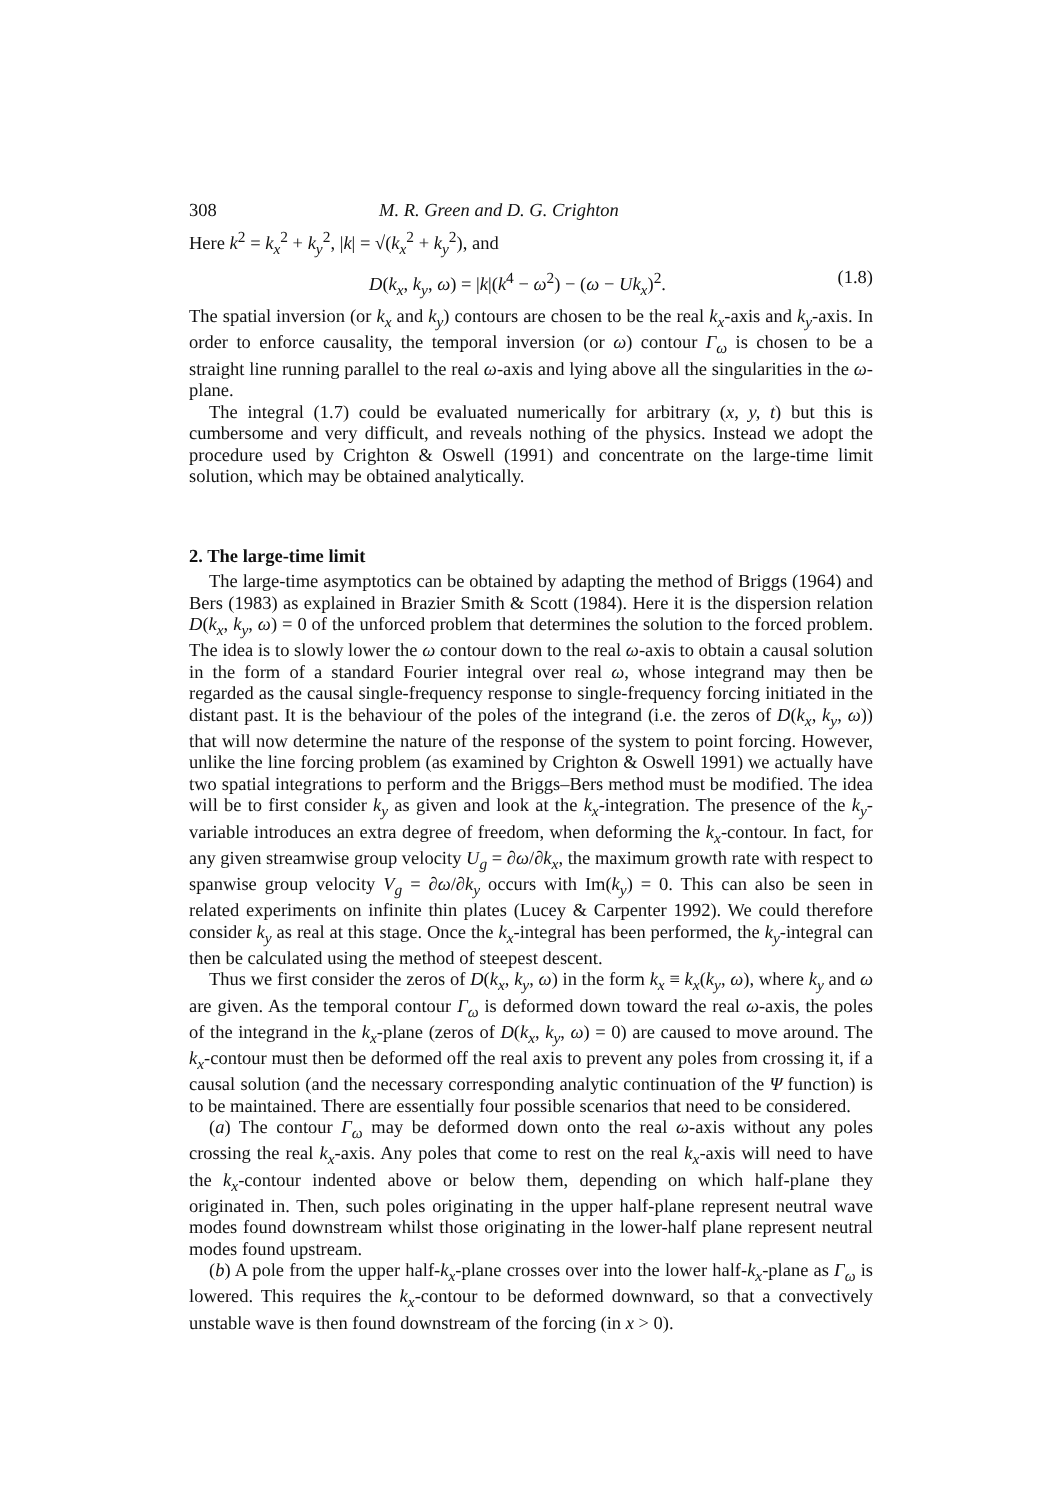308 M. R. Green and D. G. Crighton
Here k<sup>2</sup> = k<sub>x</sub><sup>2</sup> + k<sub>y</sub><sup>2</sup>, |k| = √(k<sub>x</sub><sup>2</sup> + k<sub>y</sub><sup>2</sup>), and
D(k<sub>x</sub>, k<sub>y</sub>, ω) = |k|(k<sup>4</sup> − ω<sup>2</sup>) − (ω − Uk<sub>x</sub>)<sup>2</sup>. (1.8)
The spatial inversion (or k<sub>x</sub> and k<sub>y</sub>) contours are chosen to be the real k<sub>x</sub>-axis and k<sub>y</sub>-axis. In order to enforce causality, the temporal inversion (or ω) contour Γ<sub>ω</sub> is chosen to be a straight line running parallel to the real ω-axis and lying above all the singularities in the ω-plane.
The integral (1.7) could be evaluated numerically for arbitrary (x, y, t) but this is cumbersome and very difficult, and reveals nothing of the physics. Instead we adopt the procedure used by Crighton & Oswell (1991) and concentrate on the large-time limit solution, which may be obtained analytically.
2. The large-time limit
The large-time asymptotics can be obtained by adapting the method of Briggs (1964) and Bers (1983) as explained in Brazier Smith & Scott (1984). Here it is the dispersion relation D(k<sub>x</sub>, k<sub>y</sub>, ω) = 0 of the unforced problem that determines the solution to the forced problem. The idea is to slowly lower the ω contour down to the real ω-axis to obtain a causal solution in the form of a standard Fourier integral over real ω, whose integrand may then be regarded as the causal single-frequency response to single-frequency forcing initiated in the distant past. It is the behaviour of the poles of the integrand (i.e. the zeros of D(k<sub>x</sub>, k<sub>y</sub>, ω)) that will now determine the nature of the response of the system to point forcing. However, unlike the line forcing problem (as examined by Crighton & Oswell 1991) we actually have two spatial integrations to perform and the Briggs–Bers method must be modified. The idea will be to first consider k<sub>y</sub> as given and look at the k<sub>x</sub>-integration. The presence of the k<sub>y</sub>-variable introduces an extra degree of freedom, when deforming the k<sub>x</sub>-contour. In fact, for any given streamwise group velocity U<sub>g</sub> = ∂ω/∂k<sub>x</sub>, the maximum growth rate with respect to spanwise group velocity V<sub>g</sub> = ∂ω/∂k<sub>y</sub> occurs with Im(k<sub>y</sub>) = 0. This can also be seen in related experiments on infinite thin plates (Lucey & Carpenter 1992). We could therefore consider k<sub>y</sub> as real at this stage. Once the k<sub>x</sub>-integral has been performed, the k<sub>y</sub>-integral can then be calculated using the method of steepest descent.
Thus we first consider the zeros of D(k<sub>x</sub>, k<sub>y</sub>, ω) in the form k<sub>x</sub> ≡ k<sub>x</sub>(k<sub>y</sub>, ω), where k<sub>y</sub> and ω are given. As the temporal contour Γ<sub>ω</sub> is deformed down toward the real ω-axis, the poles of the integrand in the k<sub>x</sub>-plane (zeros of D(k<sub>x</sub>, k<sub>y</sub>, ω) = 0) are caused to move around. The k<sub>x</sub>-contour must then be deformed off the real axis to prevent any poles from crossing it, if a causal solution (and the necessary corresponding analytic continuation of the Ψ function) is to be maintained. There are essentially four possible scenarios that need to be considered.
(a) The contour Γ<sub>ω</sub> may be deformed down onto the real ω-axis without any poles crossing the real k<sub>x</sub>-axis. Any poles that come to rest on the real k<sub>x</sub>-axis will need to have the k<sub>x</sub>-contour indented above or below them, depending on which half-plane they originated in. Then, such poles originating in the upper half-plane represent neutral wave modes found downstream whilst those originating in the lower-half plane represent neutral modes found upstream.
(b) A pole from the upper half-k<sub>x</sub>-plane crosses over into the lower half-k<sub>x</sub>-plane as Γ<sub>ω</sub> is lowered. This requires the k<sub>x</sub>-contour to be deformed downward, so that a convectively unstable wave is then found downstream of the forcing (in x > 0).